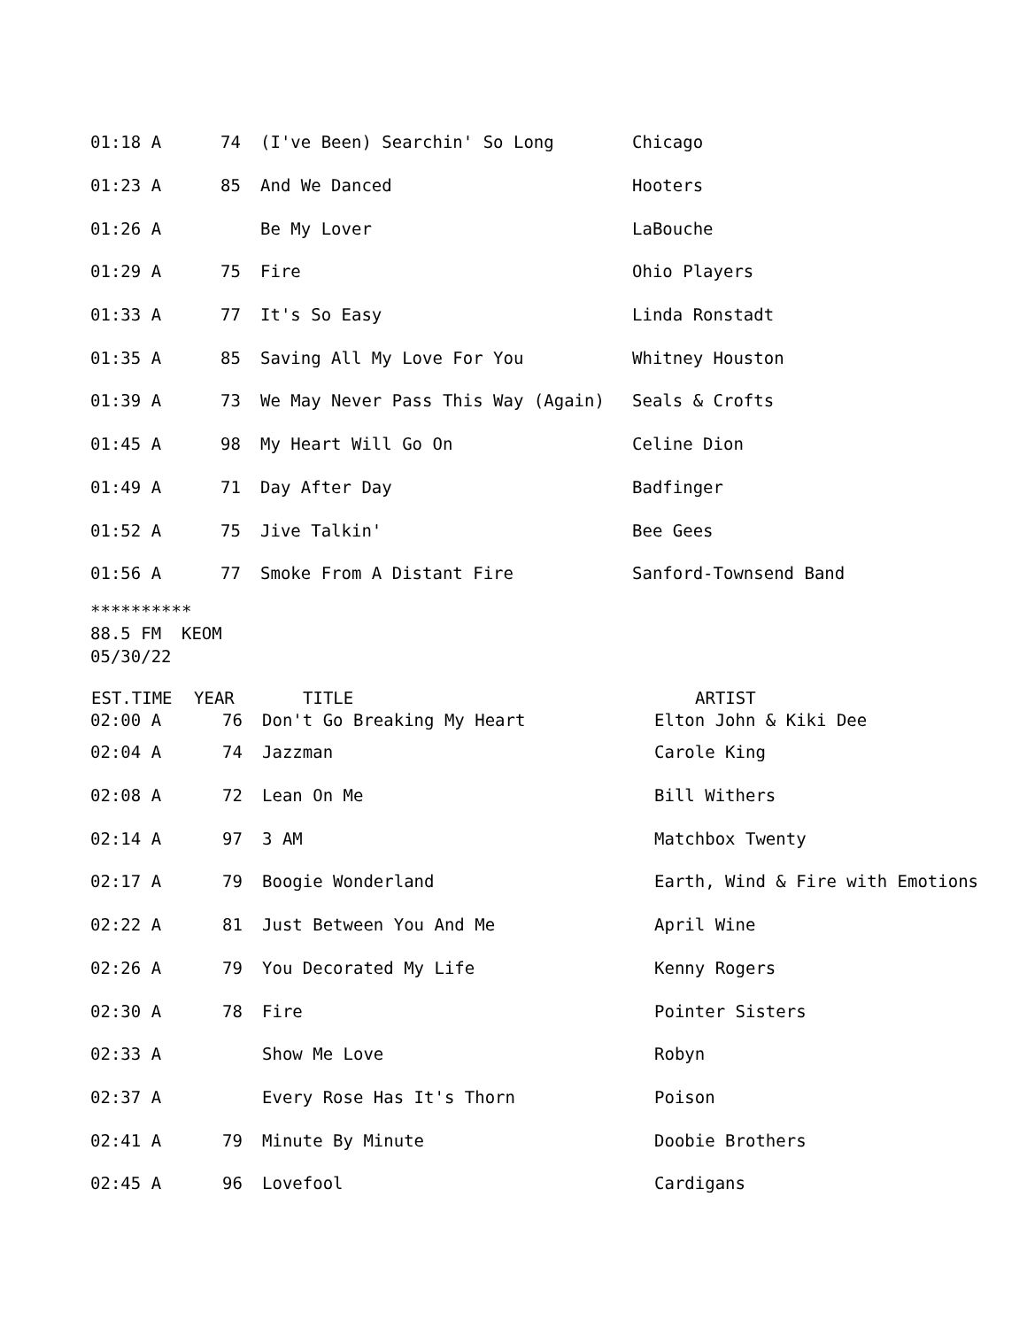| 01:18 A | 74 | (I've Been) Searchin' So Long | Chicago |
| 01:23 A | 85 | And We Danced | Hooters |
| 01:26 A | | Be My Lover | LaBouche |
| 01:29 A | 75 | Fire | Ohio Players |
| 01:33 A | 77 | It's So Easy | Linda Ronstadt |
| 01:35 A | 85 | Saving All My Love For You | Whitney Houston |
| 01:39 A | 73 | We May Never Pass This Way (Again) | Seals & Crofts |
| 01:45 A | 98 | My Heart Will Go On | Celine Dion |
| 01:49 A | 71 | Day After Day | Badfinger |
| 01:52 A | 75 | Jive Talkin' | Bee Gees |
| 01:56 A | 77 | Smoke From A Distant Fire | Sanford-Townsend Band |
********** 88.5 FM KEOM 05/30/22
| EST.TIME | YEAR | TITLE | ARTIST |
| --- | --- | --- | --- |
| 02:00 A | 76 | Don't Go Breaking My Heart | Elton John & Kiki Dee |
| 02:04 A | 74 | Jazzman | Carole King |
| 02:08 A | 72 | Lean On Me | Bill Withers |
| 02:14 A | 97 | 3 AM | Matchbox Twenty |
| 02:17 A | 79 | Boogie Wonderland | Earth, Wind & Fire with Emotions |
| 02:22 A | 81 | Just Between You And Me | April Wine |
| 02:26 A | 79 | You Decorated My Life | Kenny Rogers |
| 02:30 A | 78 | Fire | Pointer Sisters |
| 02:33 A | | Show Me Love | Robyn |
| 02:37 A | | Every Rose Has It's Thorn | Poison |
| 02:41 A | 79 | Minute By Minute | Doobie Brothers |
| 02:45 A | 96 | Lovefool | Cardigans |